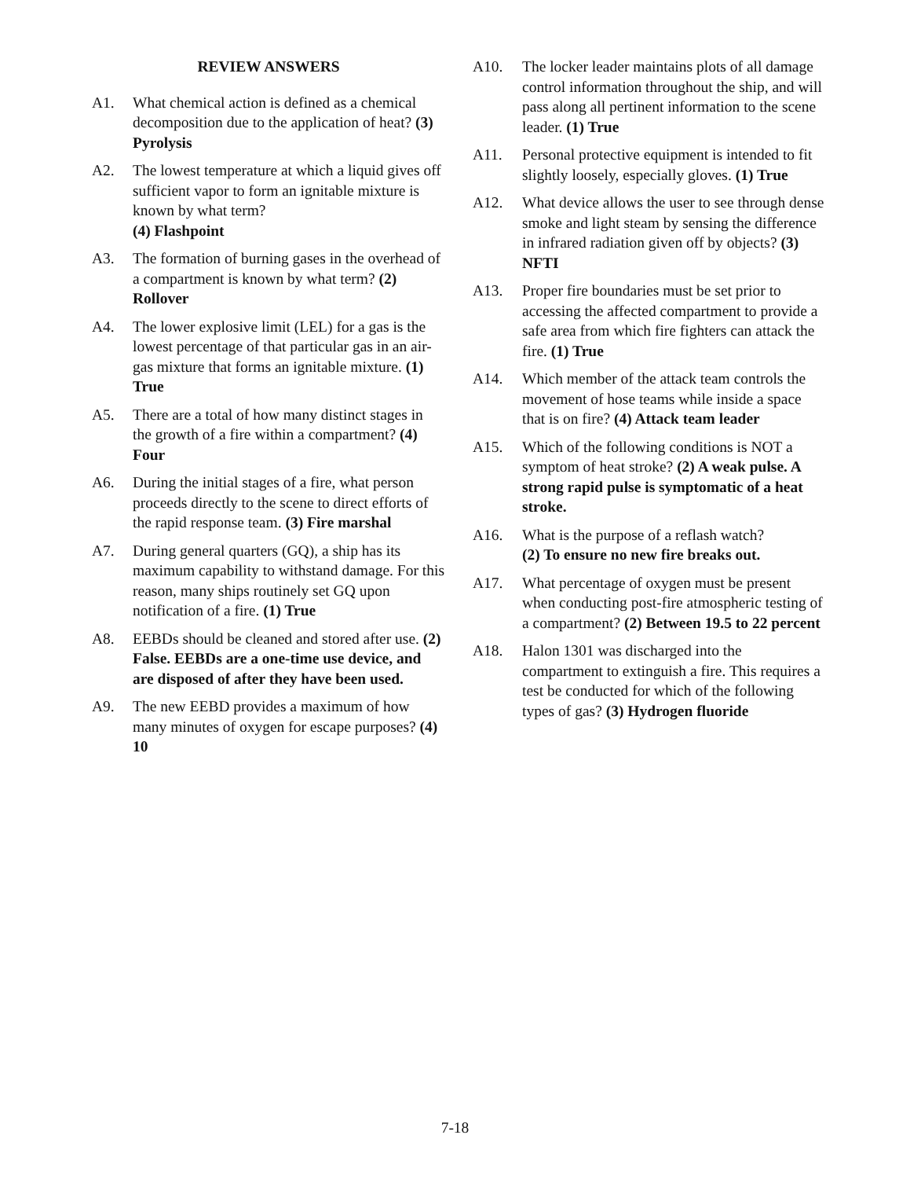REVIEW ANSWERS
A1. What chemical action is defined as a chemical decomposition due to the application of heat? (3) Pyrolysis
A2. The lowest temperature at which a liquid gives off sufficient vapor to form an ignitable mixture is known by what term?
(4) Flashpoint
A3. The formation of burning gases in the overhead of a compartment is known by what term? (2) Rollover
A4. The lower explosive limit (LEL) for a gas is the lowest percentage of that particular gas in an air-gas mixture that forms an ignitable mixture. (1) True
A5. There are a total of how many distinct stages in the growth of a fire within a compartment? (4) Four
A6. During the initial stages of a fire, what person proceeds directly to the scene to direct efforts of the rapid response team. (3) Fire marshal
A7. During general quarters (GQ), a ship has its maximum capability to withstand damage. For this reason, many ships routinely set GQ upon notification of a fire. (1) True
A8. EEBDs should be cleaned and stored after use. (2) False. EEBDs are a one-time use device, and are disposed of after they have been used.
A9. The new EEBD provides a maximum of how many minutes of oxygen for escape purposes? (4) 10
A10. The locker leader maintains plots of all damage control information throughout the ship, and will pass along all pertinent information to the scene leader. (1) True
A11. Personal protective equipment is intended to fit slightly loosely, especially gloves. (1) True
A12. What device allows the user to see through dense smoke and light steam by sensing the difference in infrared radiation given off by objects? (3) NFTI
A13. Proper fire boundaries must be set prior to accessing the affected compartment to provide a safe area from which fire fighters can attack the fire. (1) True
A14. Which member of the attack team controls the movement of hose teams while inside a space that is on fire? (4) Attack team leader
A15. Which of the following conditions is NOT a symptom of heat stroke? (2) A weak pulse. A strong rapid pulse is symptomatic of a heat stroke.
A16. What is the purpose of a reflash watch?
(2) To ensure no new fire breaks out.
A17. What percentage of oxygen must be present when conducting post-fire atmospheric testing of a compartment? (2) Between 19.5 to 22 percent
A18. Halon 1301 was discharged into the compartment to extinguish a fire. This requires a test be conducted for which of the following types of gas? (3) Hydrogen fluoride
7-18